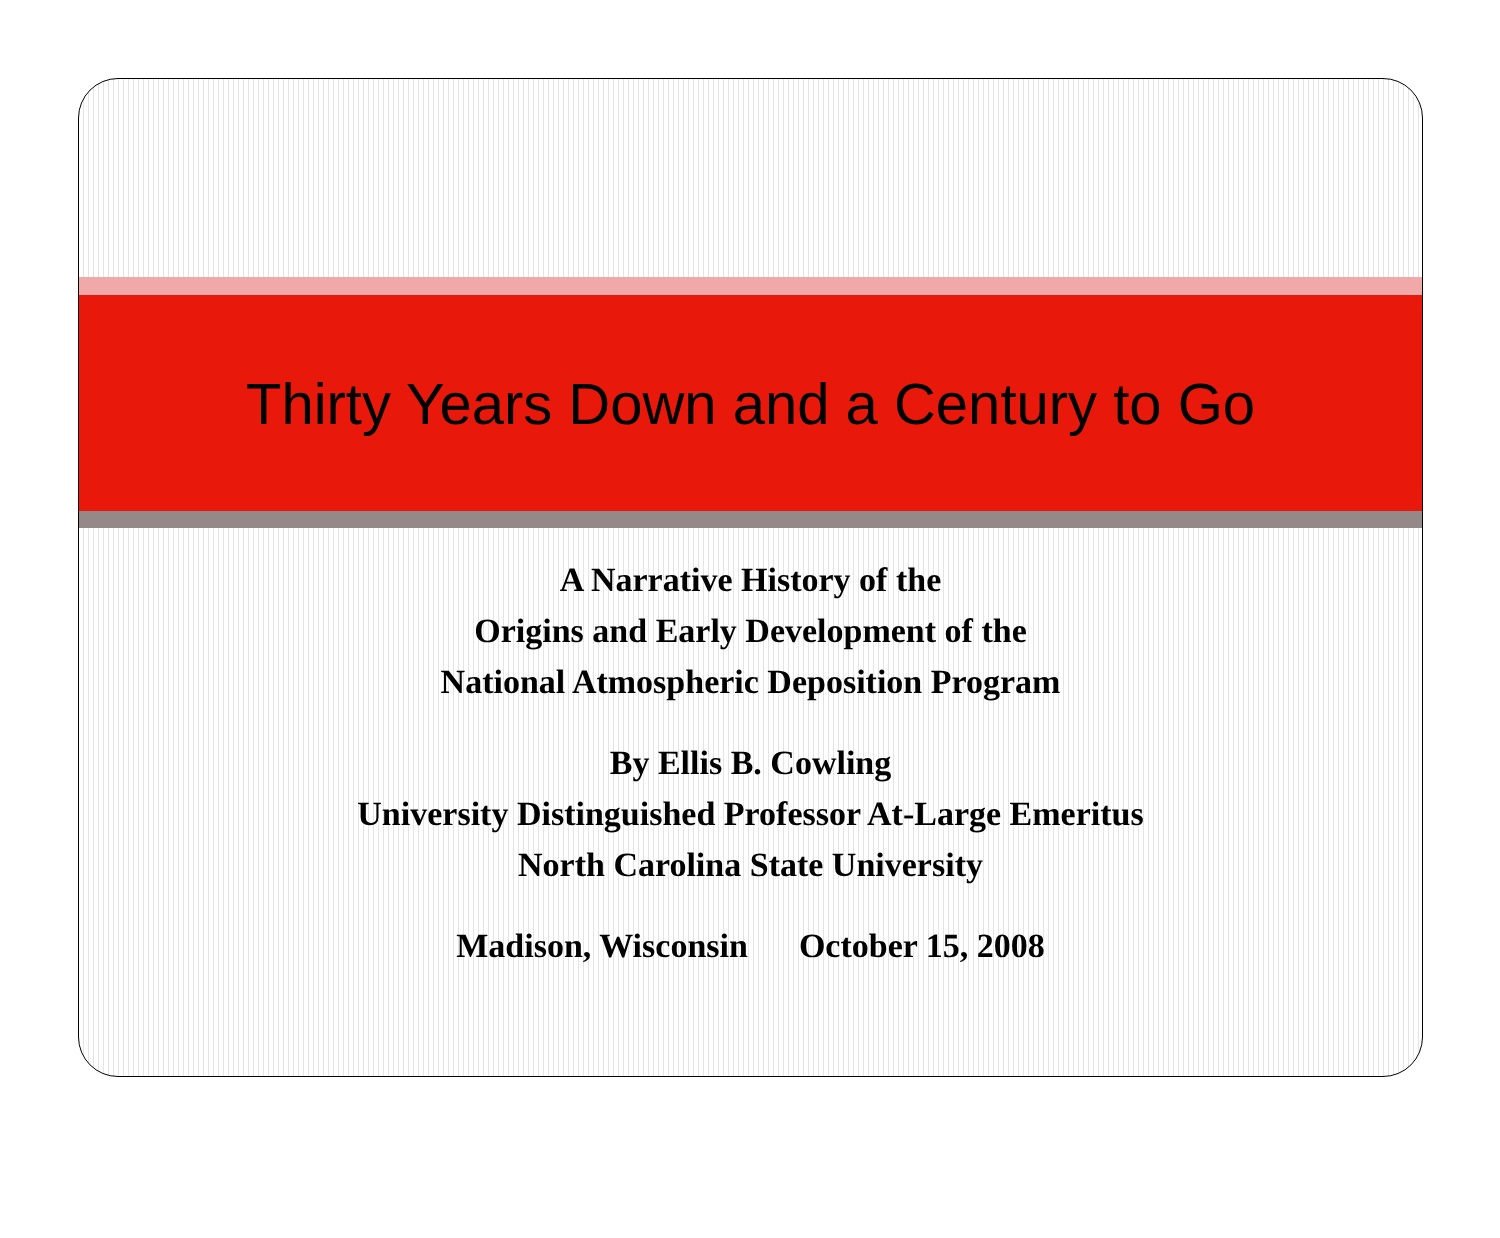Thirty Years Down and a Century to Go
A Narrative History of the
Origins and Early Development of the
National Atmospheric Deposition Program
By Ellis B. Cowling
University Distinguished Professor At-Large Emeritus
North Carolina State University
Madison, Wisconsin October 15, 2008